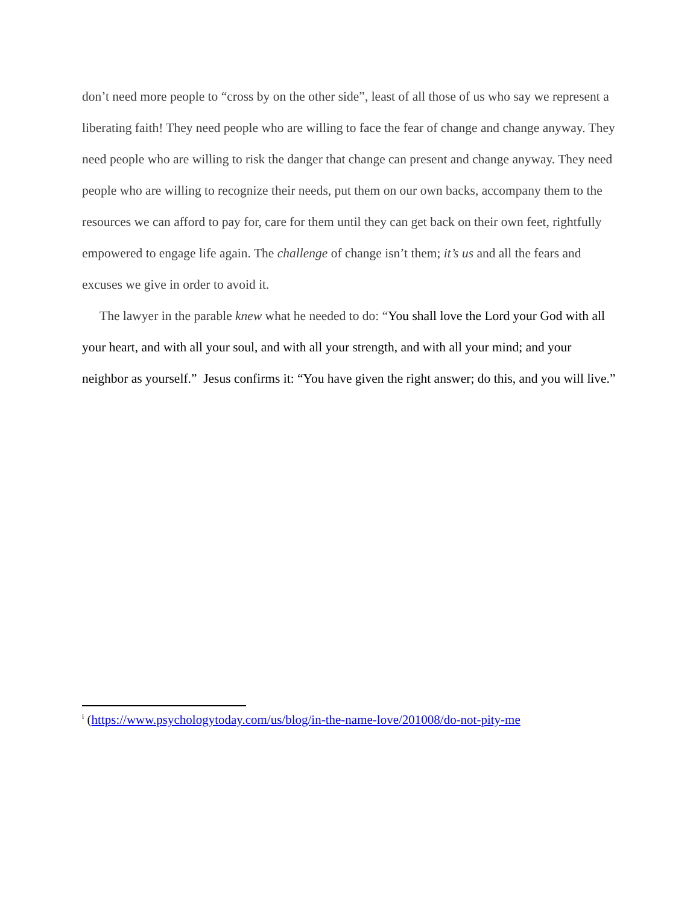don’t need more people to “cross by on the other side”, least of all those of us who say we represent a liberating faith! They need people who are willing to face the fear of change and change anyway. They need people who are willing to risk the danger that change can present and change anyway. They need people who are willing to recognize their needs, put them on our own backs, accompany them to the resources we can afford to pay for, care for them until they can get back on their own feet, rightfully empowered to engage life again. The challenge of change isn’t them; it’s us and all the fears and excuses we give in order to avoid it.
The lawyer in the parable knew what he needed to do: “You shall love the Lord your God with all your heart, and with all your soul, and with all your strength, and with all your mind; and your neighbor as yourself.” Jesus confirms it: “You have given the right answer; do this, and you will live.”
<sup>i</sup> (https://www.psychologytoday.com/us/blog/in-the-name-love/201008/do-not-pity-me